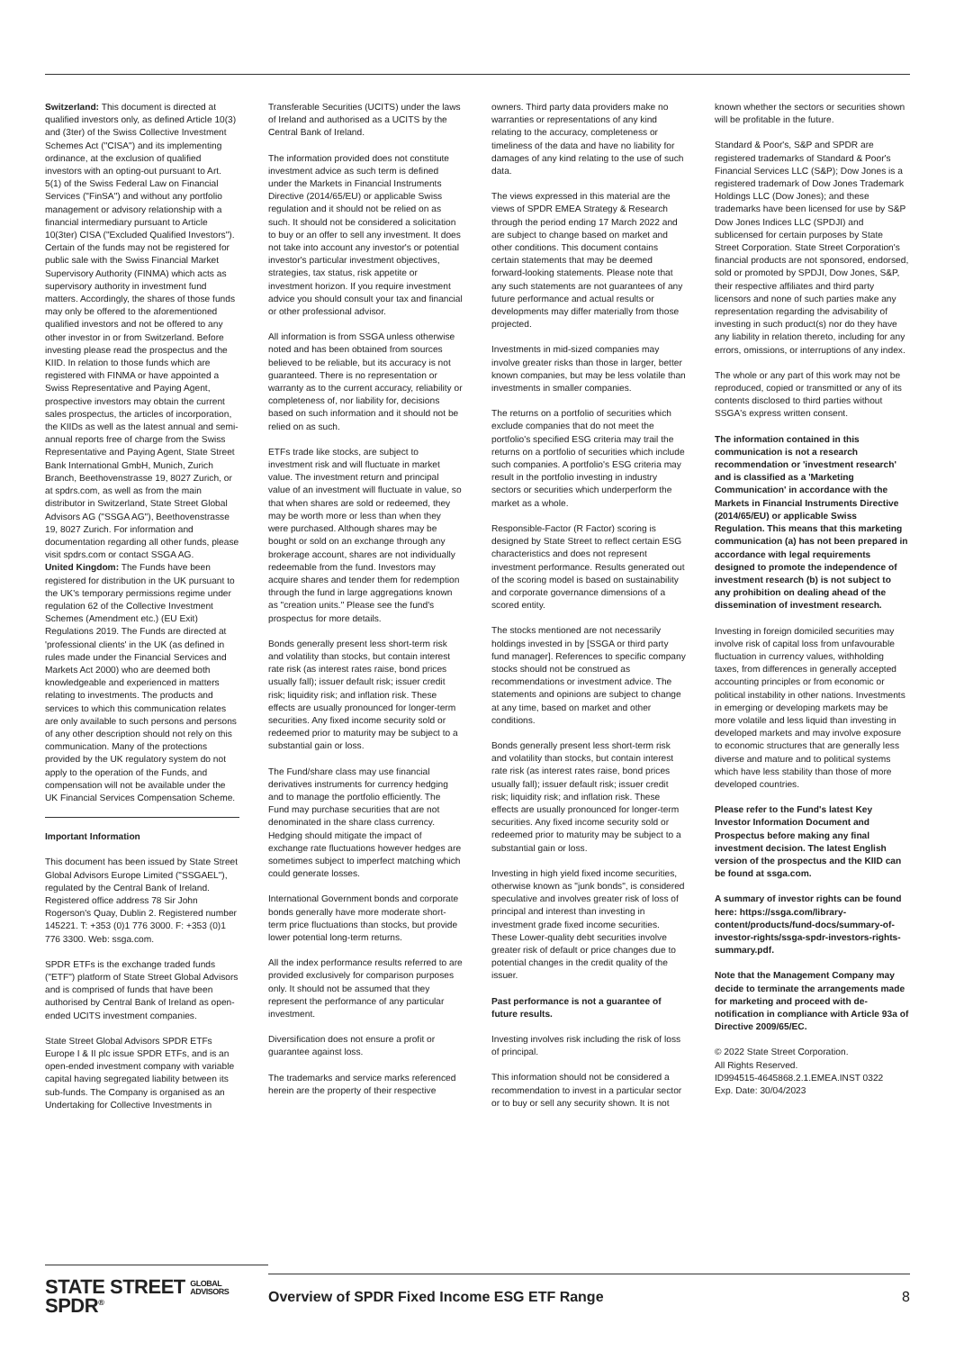Switzerland: This document is directed at qualified investors only, as defined Article 10(3) and (3ter) of the Swiss Collective Investment Schemes Act ("CISA") and its implementing ordinance, at the exclusion of qualified investors with an opting-out pursuant to Art. 5(1) of the Swiss Federal Law on Financial Services ("FinSA") and without any portfolio management or advisory relationship with a financial intermediary pursuant to Article 10(3ter) CISA ("Excluded Qualified Investors"). Certain of the funds may not be registered for public sale with the Swiss Financial Market Supervisory Authority (FINMA) which acts as supervisory authority in investment fund matters. Accordingly, the shares of those funds may only be offered to the aforementioned qualified investors and not be offered to any other investor in or from Switzerland. Before investing please read the prospectus and the KIID. In relation to those funds which are registered with FINMA or have appointed a Swiss Representative and Paying Agent, prospective investors may obtain the current sales prospectus, the articles of incorporation, the KIIDs as well as the latest annual and semi-annual reports free of charge from the Swiss Representative and Paying Agent, State Street Bank International GmbH, Munich, Zurich Branch, Beethovenstrasse 19, 8027 Zurich, or at spdrs.com, as well as from the main distributor in Switzerland, State Street Global Advisors AG ("SSGA AG"), Beethovenstrasse 19, 8027 Zurich. For information and documentation regarding all other funds, please visit spdrs.com or contact SSGA AG.
United Kingdom: The Funds have been registered for distribution in the UK pursuant to the UK's temporary permissions regime under regulation 62 of the Collective Investment Schemes (Amendment etc.) (EU Exit) Regulations 2019. The Funds are directed at 'professional clients' in the UK (as defined in rules made under the Financial Services and Markets Act 2000) who are deemed both knowledgeable and experienced in matters relating to investments. The products and services to which this communication relates are only available to such persons and persons of any other description should not rely on this communication. Many of the protections provided by the UK regulatory system do not apply to the operation of the Funds, and compensation will not be available under the UK Financial Services Compensation Scheme.
Important Information
This document has been issued by State Street Global Advisors Europe Limited ("SSGAEL"), regulated by the Central Bank of Ireland. Registered office address 78 Sir John Rogerson's Quay, Dublin 2. Registered number 145221. T: +353 (0)1 776 3000. F: +353 (0)1 776 3300. Web: ssga.com.
SPDR ETFs is the exchange traded funds ("ETF") platform of State Street Global Advisors and is comprised of funds that have been authorised by Central Bank of Ireland as open-ended UCITS investment companies.
State Street Global Advisors SPDR ETFs Europe I & II plc issue SPDR ETFs, and is an open-ended investment company with variable capital having segregated liability between its sub-funds. The Company is organised as an Undertaking for Collective Investments in
Transferable Securities (UCITS) under the laws of Ireland and authorised as a UCITS by the Central Bank of Ireland.
The information provided does not constitute investment advice as such term is defined under the Markets in Financial Instruments Directive (2014/65/EU) or applicable Swiss regulation and it should not be relied on as such. It should not be considered a solicitation to buy or an offer to sell any investment. It does not take into account any investor's or potential investor's particular investment objectives, strategies, tax status, risk appetite or investment horizon. If you require investment advice you should consult your tax and financial or other professional advisor.
All information is from SSGA unless otherwise noted and has been obtained from sources believed to be reliable, but its accuracy is not guaranteed. There is no representation or warranty as to the current accuracy, reliability or completeness of, nor liability for, decisions based on such information and it should not be relied on as such.
ETFs trade like stocks, are subject to investment risk and will fluctuate in market value. The investment return and principal value of an investment will fluctuate in value, so that when shares are sold or redeemed, they may be worth more or less than when they were purchased. Although shares may be bought or sold on an exchange through any brokerage account, shares are not individually redeemable from the fund. Investors may acquire shares and tender them for redemption through the fund in large aggregations known as "creation units." Please see the fund's prospectus for more details.
Bonds generally present less short-term risk and volatility than stocks, but contain interest rate risk (as interest rates raise, bond prices usually fall); issuer default risk; issuer credit risk; liquidity risk; and inflation risk. These effects are usually pronounced for longer-term securities. Any fixed income security sold or redeemed prior to maturity may be subject to a substantial gain or loss.
The Fund/share class may use financial derivatives instruments for currency hedging and to manage the portfolio efficiently. The Fund may purchase securities that are not denominated in the share class currency. Hedging should mitigate the impact of exchange rate fluctuations however hedges are sometimes subject to imperfect matching which could generate losses.
International Government bonds and corporate bonds generally have more moderate short-term price fluctuations than stocks, but provide lower potential long-term returns.
All the index performance results referred to are provided exclusively for comparison purposes only. It should not be assumed that they represent the performance of any particular investment.
Diversification does not ensure a profit or guarantee against loss.
The trademarks and service marks referenced herein are the property of their respective
owners. Third party data providers make no warranties or representations of any kind relating to the accuracy, completeness or timeliness of the data and have no liability for damages of any kind relating to the use of such data.
The views expressed in this material are the views of SPDR EMEA Strategy & Research through the period ending 17 March 2022 and are subject to change based on market and other conditions. This document contains certain statements that may be deemed forward-looking statements. Please note that any such statements are not guarantees of any future performance and actual results or developments may differ materially from those projected.
Investments in mid-sized companies may involve greater risks than those in larger, better known companies, but may be less volatile than investments in smaller companies.
The returns on a portfolio of securities which exclude companies that do not meet the portfolio's specified ESG criteria may trail the returns on a portfolio of securities which include such companies. A portfolio's ESG criteria may result in the portfolio investing in industry sectors or securities which underperform the market as a whole.
Responsible-Factor (R Factor) scoring is designed by State Street to reflect certain ESG characteristics and does not represent investment performance. Results generated out of the scoring model is based on sustainability and corporate governance dimensions of a scored entity.
The stocks mentioned are not necessarily holdings invested in by [SSGA or third party fund manager]. References to specific company stocks should not be construed as recommendations or investment advice. The statements and opinions are subject to change at any time, based on market and other conditions.
Bonds generally present less short-term risk and volatility than stocks, but contain interest rate risk (as interest rates raise, bond prices usually fall); issuer default risk; issuer credit risk; liquidity risk; and inflation risk. These effects are usually pronounced for longer-term securities. Any fixed income security sold or redeemed prior to maturity may be subject to a substantial gain or loss.
Investing in high yield fixed income securities, otherwise known as "junk bonds", is considered speculative and involves greater risk of loss of principal and interest than investing in investment grade fixed income securities. These Lower-quality debt securities involve greater risk of default or price changes due to potential changes in the credit quality of the issuer.
Past performance is not a guarantee of future results.
Investing involves risk including the risk of loss of principal.
This information should not be considered a recommendation to invest in a particular sector or to buy or sell any security shown. It is not
known whether the sectors or securities shown will be profitable in the future.
Standard & Poor's, S&P and SPDR are registered trademarks of Standard & Poor's Financial Services LLC (S&P); Dow Jones is a registered trademark of Dow Jones Trademark Holdings LLC (Dow Jones); and these trademarks have been licensed for use by S&P Dow Jones Indices LLC (SPDJI) and sublicensed for certain purposes by State Street Corporation. State Street Corporation's financial products are not sponsored, endorsed, sold or promoted by SPDJI, Dow Jones, S&P, their respective affiliates and third party licensors and none of such parties make any representation regarding the advisability of investing in such product(s) nor do they have any liability in relation thereto, including for any errors, omissions, or interruptions of any index.
The whole or any part of this work may not be reproduced, copied or transmitted or any of its contents disclosed to third parties without SSGA's express written consent.
The information contained in this communication is not a research recommendation or 'investment research' and is classified as a 'Marketing Communication' in accordance with the Markets in Financial Instruments Directive (2014/65/EU) or applicable Swiss Regulation. This means that this marketing communication (a) has not been prepared in accordance with legal requirements designed to promote the independence of investment research (b) is not subject to any prohibition on dealing ahead of the dissemination of investment research.
Investing in foreign domiciled securities may involve risk of capital loss from unfavourable fluctuation in currency values, withholding taxes, from differences in generally accepted accounting principles or from economic or political instability in other nations. Investments in emerging or developing markets may be more volatile and less liquid than investing in developed markets and may involve exposure to economic structures that are generally less diverse and mature and to political systems which have less stability than those of more developed countries.
Please refer to the Fund's latest Key Investor Information Document and Prospectus before making any final investment decision. The latest English version of the prospectus and the KIID can be found at ssga.com.
A summary of investor rights can be found here: https://ssga.com/library-content/products/fund-docs/summary-of-investor-rights/ssga-spdr-investors-rights-summary.pdf.
Note that the Management Company may decide to terminate the arrangements made for marketing and proceed with de-notification in compliance with Article 93a of Directive 2009/65/EC.
© 2022 State Street Corporation.
All Rights Reserved.
ID994515-4645868.2.1.EMEA.INST 0322
Exp. Date: 30/04/2023
STATE STREET GLOBAL
ADVISORS SPDR<sup>®</sup>
Overview of SPDR Fixed Income ESG ETF Range
8